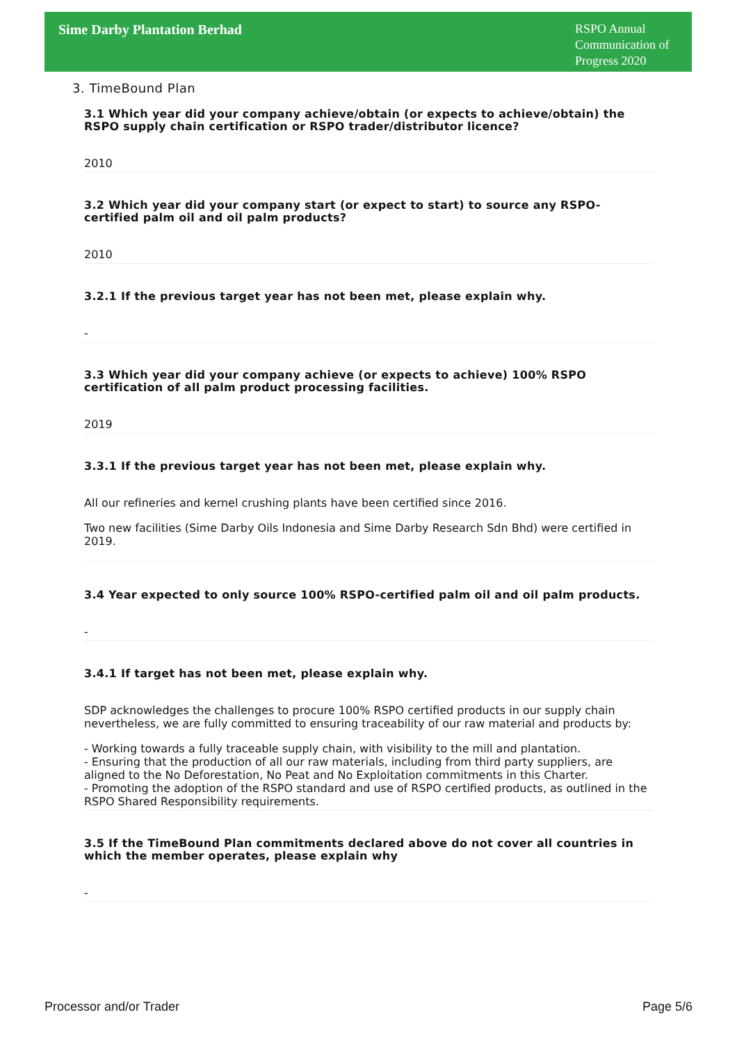Sime Darby Plantation Berhad
RSPO Annual Communication of Progress 2020
3. TimeBound Plan
3.1 Which year did your company achieve/obtain (or expects to achieve/obtain) the RSPO supply chain certification or RSPO trader/distributor licence?
2010
3.2 Which year did your company start (or expect to start) to source any RSPO-certified palm oil and oil palm products?
2010
3.2.1 If the previous target year has not been met, please explain why.
-
3.3 Which year did your company achieve (or expects to achieve) 100% RSPO certification of all palm product processing facilities.
2019
3.3.1 If the previous target year has not been met, please explain why.
All our refineries and kernel crushing plants have been certified since 2016.
Two new facilities (Sime Darby Oils Indonesia and Sime Darby Research Sdn Bhd) were certified in 2019.
3.4 Year expected to only source 100% RSPO-certified palm oil and oil palm products.
-
3.4.1 If target has not been met, please explain why.
SDP acknowledges the challenges to procure 100% RSPO certified products in our supply chain nevertheless, we are fully committed to ensuring traceability of our raw material and products by:
- Working towards a fully traceable supply chain, with visibility to the mill and plantation.
- Ensuring that the production of all our raw materials, including from third party suppliers, are aligned to the No Deforestation, No Peat and No Exploitation commitments in this Charter.
- Promoting the adoption of the RSPO standard and use of RSPO certified products, as outlined in the RSPO Shared Responsibility requirements.
3.5 If the TimeBound Plan commitments declared above do not cover all countries in which the member operates, please explain why
-
Processor and/or Trader Page 5/6